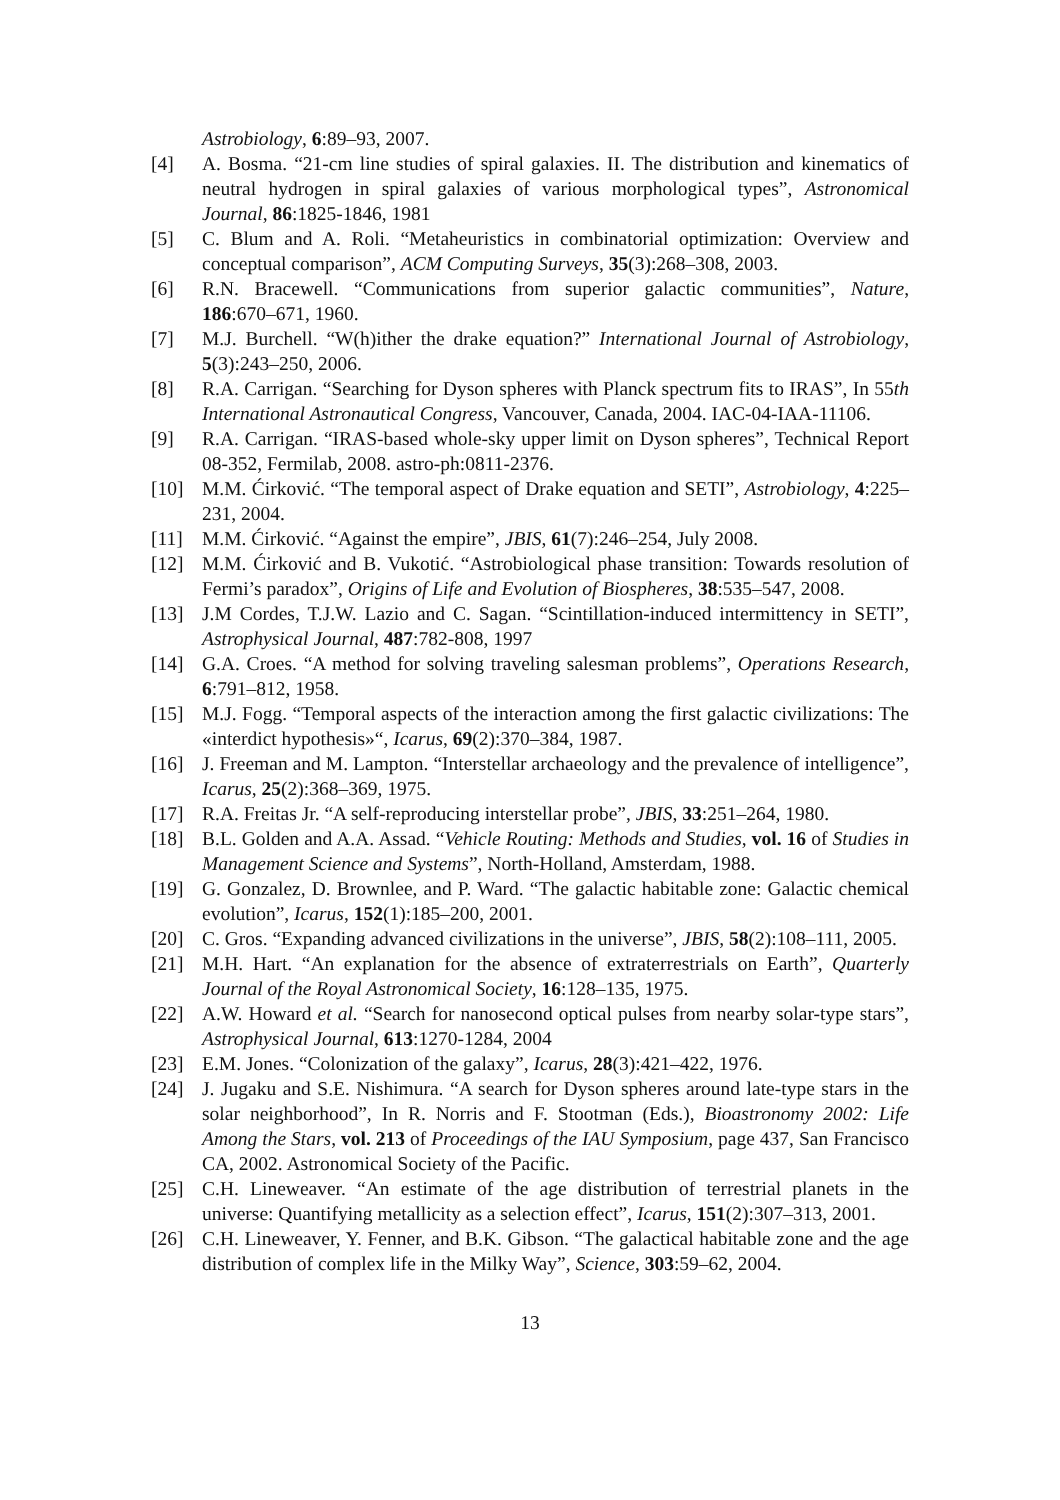Astrobiology, 6:89–93, 2007.
[4] A. Bosma. “21-cm line studies of spiral galaxies. II. The distribution and kinematics of neutral hydrogen in spiral galaxies of various morphological types”, Astronomical Journal, 86:1825-1846, 1981
[5] C. Blum and A. Roli. “Metaheuristics in combinatorial optimization: Overview and conceptual comparison”, ACM Computing Surveys, 35(3):268–308, 2003.
[6] R.N. Bracewell. “Communications from superior galactic communities”, Nature, 186:670–671, 1960.
[7] M.J. Burchell. “W(h)ither the drake equation?” International Journal of Astrobiology, 5(3):243–250, 2006.
[8] R.A. Carrigan. “Searching for Dyson spheres with Planck spectrum fits to IRAS”, In 55th International Astronautical Congress, Vancouver, Canada, 2004. IAC-04-IAA-11106.
[9] R.A. Carrigan. “IRAS-based whole-sky upper limit on Dyson spheres”, Technical Report 08-352, Fermilab, 2008. astro-ph:0811-2376.
[10] M.M. Ćirković. “The temporal aspect of Drake equation and SETI”, Astrobiology, 4:225–231, 2004.
[11] M.M. Ćirković. “Against the empire”, JBIS, 61(7):246–254, July 2008.
[12] M.M. Ćirković and B. Vukotić. “Astrobiological phase transition: Towards resolution of Fermi’s paradox”, Origins of Life and Evolution of Biospheres, 38:535–547, 2008.
[13] J.M Cordes, T.J.W. Lazio and C. Sagan. “Scintillation-induced intermittency in SETI”, Astrophysical Journal, 487:782-808, 1997
[14] G.A. Croes. “A method for solving traveling salesman problems”, Operations Research, 6:791–812, 1958.
[15] M.J. Fogg. “Temporal aspects of the interaction among the first galactic civilizations: The «interdict hypothesis»“, Icarus, 69(2):370–384, 1987.
[16] J. Freeman and M. Lampton. “Interstellar archaeology and the prevalence of intelligence”, Icarus, 25(2):368–369, 1975.
[17] R.A. Freitas Jr. “A self-reproducing interstellar probe”, JBIS, 33:251–264, 1980.
[18] B.L. Golden and A.A. Assad. “Vehicle Routing: Methods and Studies, vol. 16 of Studies in Management Science and Systems”, North-Holland, Amsterdam, 1988.
[19] G. Gonzalez, D. Brownlee, and P. Ward. “The galactic habitable zone: Galactic chemical evolution”, Icarus, 152(1):185–200, 2001.
[20] C. Gros. “Expanding advanced civilizations in the universe”, JBIS, 58(2):108–111, 2005.
[21] M.H. Hart. “An explanation for the absence of extraterrestrials on Earth”, Quarterly Journal of the Royal Astronomical Society, 16:128–135, 1975.
[22] A.W. Howard et al. “Search for nanosecond optical pulses from nearby solar-type stars”, Astrophysical Journal, 613:1270-1284, 2004
[23] E.M. Jones. “Colonization of the galaxy”, Icarus, 28(3):421–422, 1976.
[24] J. Jugaku and S.E. Nishimura. “A search for Dyson spheres around late-type stars in the solar neighborhood”, In R. Norris and F. Stootman (Eds.), Bioastronomy 2002: Life Among the Stars, vol. 213 of Proceedings of the IAU Symposium, page 437, San Francisco CA, 2002. Astronomical Society of the Pacific.
[25] C.H. Lineweaver. “An estimate of the age distribution of terrestrial planets in the universe: Quantifying metallicity as a selection effect”, Icarus, 151(2):307–313, 2001.
[26] C.H. Lineweaver, Y. Fenner, and B.K. Gibson. “The galactical habitable zone and the age distribution of complex life in the Milky Way”, Science, 303:59–62, 2004.
13